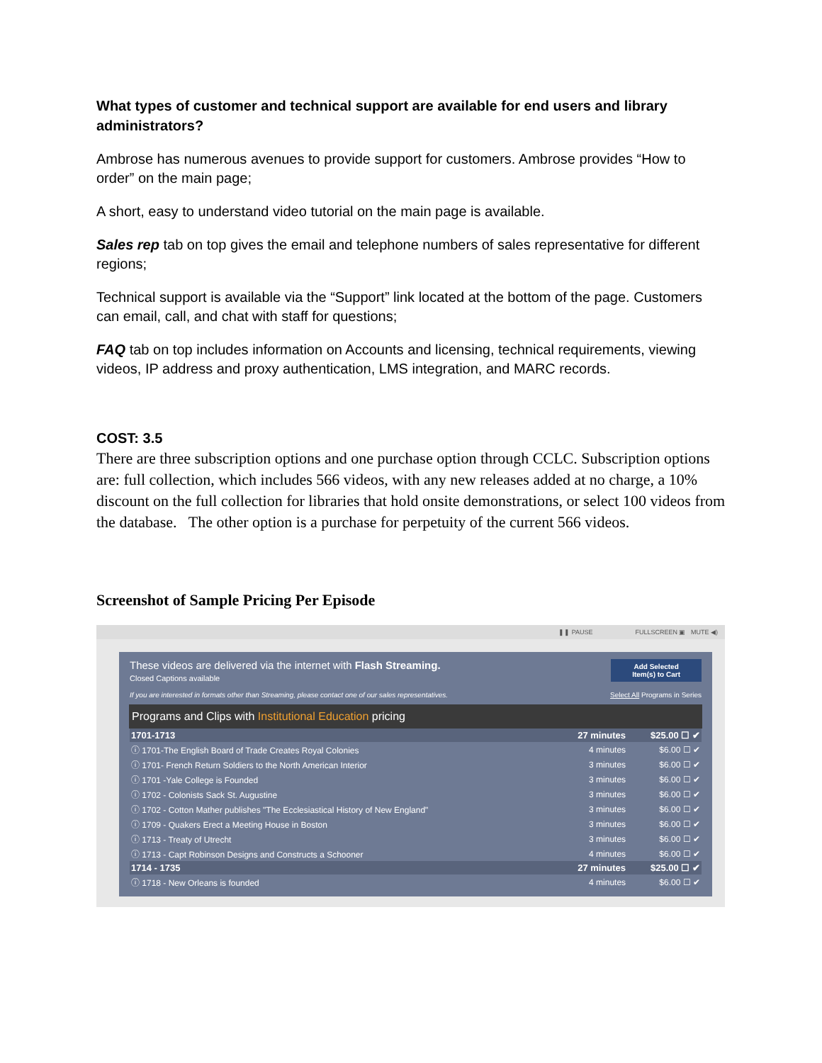What types of customer and technical support are available for end users and library administrators?
Ambrose has numerous avenues to provide support for customers. Ambrose provides “How to order” on the main page;
A short, easy to understand video tutorial on the main page is available.
Sales rep tab on top gives the email and telephone numbers of sales representative for different regions;
Technical support is available via the “Support” link located at the bottom of the page. Customers can email, call, and chat with staff for questions;
FAQ tab on top includes information on Accounts and licensing, technical requirements, viewing videos, IP address and proxy authentication, LMS integration, and MARC records.
COST: 3.5
There are three subscription options and one purchase option through CCLC. Subscription options are: full collection, which includes 566 videos, with any new releases added at no charge, a 10% discount on the full collection for libraries that hold onsite demonstrations, or select 100 videos from the database. The other option is a purchase for perpetuity of the current 566 videos.
Screenshot of Sample Pricing Per Episode
❚❚ PAUSE FULLSCREEN ▣ MUTE ◀)
Add Selected
Item(s) to Cart
These videos are delivered via the internet with Flash Streaming.
Closed Captions available
If you are interested in formats other than Streaming, please contact one of our sales representatives. Select All Programs in Series
Programs and Clips with Institutional Education pricing
| 1701-1713 | 27 minutes | $25.00 ☐ ✔ |
| ⓘ 1701-The English Board of Trade Creates Royal Colonies | 4 minutes | $6.00 ☐ ✔ |
| ⓘ 1701- French Return Soldiers to the North American Interior | 3 minutes | $6.00 ☐ ✔ |
| ⓘ 1701 -Yale College is Founded | 3 minutes | $6.00 ☐ ✔ |
| ⓘ 1702 - Colonists Sack St. Augustine | 3 minutes | $6.00 ☐ ✔ |
| ⓘ 1702 - Cotton Mather publishes "The Ecclesiastical History of New England" | 3 minutes | $6.00 ☐ ✔ |
| ⓘ 1709 - Quakers Erect a Meeting House in Boston | 3 minutes | $6.00 ☐ ✔ |
| ⓘ 1713 - Treaty of Utrecht | 3 minutes | $6.00 ☐ ✔ |
| ⓘ 1713 - Capt Robinson Designs and Constructs a Schooner | 4 minutes | $6.00 ☐ ✔ |
| 1714 - 1735 | 27 minutes | $25.00 ☐ ✔ |
| ⓘ 1718 - New Orleans is founded | 4 minutes | $6.00 ☐ ✔ |